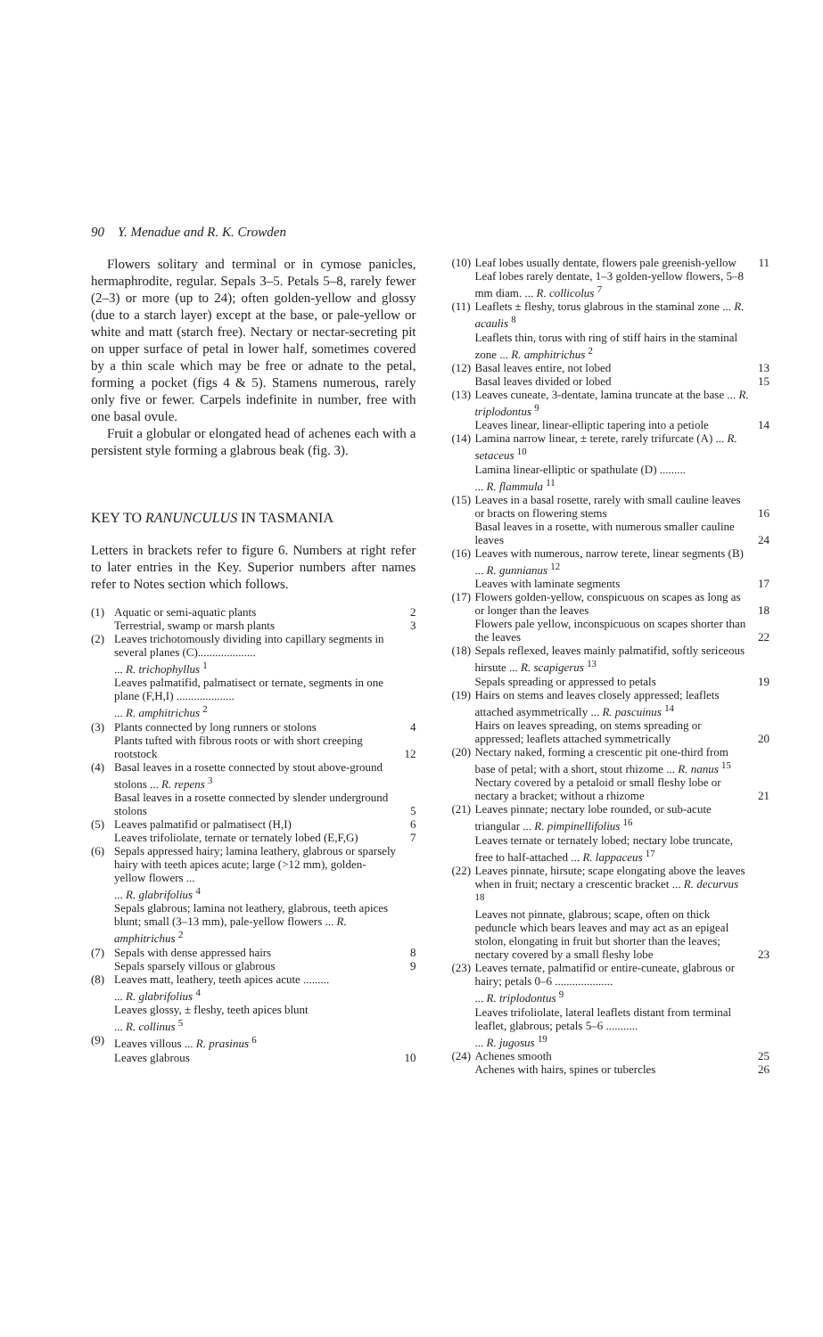90 Y. Menadue and R. K. Crowden
Flowers solitary and terminal or in cymose panicles, hermaphrodite, regular. Sepals 3–5. Petals 5–8, rarely fewer (2–3) or more (up to 24); often golden-yellow and glossy (due to a starch layer) except at the base, or pale-yellow or white and matt (starch free). Nectary or nectar-secreting pit on upper surface of petal in lower half, sometimes covered by a thin scale which may be free or adnate to the petal, forming a pocket (figs 4 & 5). Stamens numerous, rarely only five or fewer. Carpels indefinite in number, free with one basal ovule.
Fruit a globular or elongated head of achenes each with a persistent style forming a glabrous beak (fig. 3).
KEY TO RANUNCULUS IN TASMANIA
Letters in brackets refer to figure 6. Numbers at right refer to later entries in the Key. Superior numbers after names refer to Notes section which follows.
| (1) | Aquatic or semi-aquatic plants | 2 |
| | Terrestrial, swamp or marsh plants | 3 |
| (2) | Leaves trichotomously dividing into capillary segments in several planes (C).................... ... R. trichophyllus <sup>1</sup> Leaves palmatifid, palmatisect or ternate, segments in one plane (F,H,I) .................... ... R. amphitrichus <sup>2</sup> | |
| (3) | Plants connected by long runners or stolons | 4 |
| | Plants tufted with fibrous roots or with short creeping rootstock | 12 |
| (4) | Basal leaves in a rosette connected by stout above-ground stolons ... R. repens <sup>3</sup> Basal leaves in a rosette connected by slender underground stolons | 5 |
| (5) | Leaves palmatifid or palmatisect (H,I) | 6 |
| | Leaves trifoliolate, ternate or ternately lobed (E,F,G) | 7 |
| (6) | Sepals appressed hairy; lamina leathery, glabrous or sparsely hairy with teeth apices acute; large (>12 mm), golden-yellow flowers ... ... R. glabrifolius <sup>4</sup> Sepals glabrous; lamina not leathery, glabrous, teeth apices blunt; small (3–13 mm), pale-yellow flowers ... R. amphitrichus <sup>2</sup> | |
| (7) | Sepals with dense appressed hairs | 8 |
| | Sepals sparsely villous or glabrous | 9 |
| (8) | Leaves matt, leathery, teeth apices acute ......... ... R. glabrifolius <sup>4</sup> Leaves glossy, ± fleshy, teeth apices blunt ... R. collinus <sup>5</sup> | |
| (9) | Leaves villous ... R. prasinus <sup>6</sup> | |
| | Leaves glabrous | 10 |
| (10) | Leaf lobes usually dentate, flowers pale greenish-yellow | 11 |
| | Leaf lobes rarely dentate, 1–3 golden-yellow flowers, 5–8 mm diam. ... R. collicolus <sup>7</sup> | |
| (11) | Leaflets ± fleshy, torus glabrous in the staminal zone ... R. acaulis <sup>8</sup> Leaflets thin, torus with ring of stiff hairs in the staminal zone ... R. amphitrichus <sup>2</sup> | |
| (12) | Basal leaves entire, not lobed | 13 |
| | Basal leaves divided or lobed | 15 |
| (13) | Leaves cuneate, 3-dentate, lamina truncate at the base ... R. triplodontus <sup>9</sup> Leaves linear, linear-elliptic tapering into a petiole | 14 |
| (14) | Lamina narrow linear, ± terete, rarely trifurcate (A) ... R. setaceus <sup>10</sup> Lamina linear-elliptic or spathulate (D) ......... ... R. flammula <sup>11</sup> | |
| (15) | Leaves in a basal rosette, rarely with small cauline leaves or bracts on flowering stems | 16 |
| | Basal leaves in a rosette, with numerous smaller cauline leaves | 24 |
| (16) | Leaves with numerous, narrow terete, linear segments (B) ... R. gunnianus <sup>12</sup> | |
| | Leaves with laminate segments | 17 |
| (17) | Flowers golden-yellow, conspicuous on scapes as long as or longer than the leaves | 18 |
| | Flowers pale yellow, inconspicuous on scapes shorter than the leaves | 22 |
| (18) | Sepals reflexed, leaves mainly palmatifid, softly sericeous hirsute ... R. scapigerus <sup>13</sup> | |
| | Sepals spreading or appressed to petals | 19 |
| (19) | Hairs on stems and leaves closely appressed; leaflets attached asymmetrically ... R. pascuinus <sup>14</sup> Hairs on leaves spreading, on stems spreading or appressed; leaflets attached symmetrically | 20 |
| (20) | Nectary naked, forming a crescentic pit one-third from base of petal; with a short, stout rhizome ... R. nanus <sup>15</sup> Nectary covered by a petaloid or small fleshy lobe or nectary a bracket; without a rhizome | 21 |
| (21) | Leaves pinnate; nectary lobe rounded, or sub-acute triangular ... R. pimpinellifolius <sup>16</sup> Leaves ternate or ternately lobed; nectary lobe truncate, free to half-attached ... R. lappaceus <sup>17</sup> | |
| (22) | Leaves pinnate, hirsute; scape elongating above the leaves when in fruit; nectary a crescentic bracket ... R. decurvus <sup>18</sup> Leaves not pinnate, glabrous; scape, often on thick peduncle which bears leaves and may act as an epigeal stolon, elongating in fruit but shorter than the leaves; nectary covered by a small fleshy lobe | 23 |
| (23) | Leaves ternate, palmatifid or entire-cuneate, glabrous or hairy; petals 0–6 .................... ... R. triplodontus <sup>9</sup> Leaves trifoliolate, lateral leaflets distant from terminal leaflet, glabrous; petals 5–6 ........... ... R. jugosus <sup>19</sup> | |
| (24) | Achenes smooth | 25 |
| | Achenes with hairs, spines or tubercles | 26 |